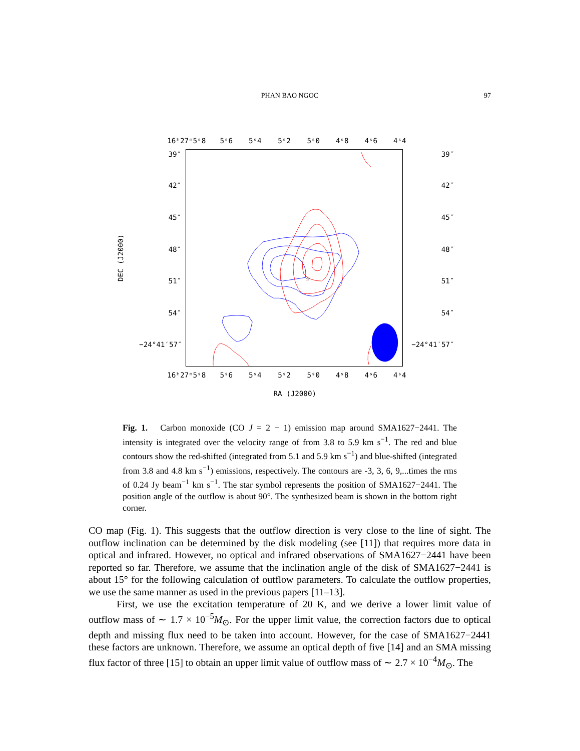PHAN BAO NGOC
97
☆
16ʰ27ᵐ5ˢ8
5ˢ6
5ˢ4
5ˢ2
5ˢ0
4ˢ8
4ˢ6
4ˢ4
16ʰ27ᵐ5ˢ8
5ˢ6
5ˢ4
5ˢ2
5ˢ0
4ˢ8
4ˢ6
4ˢ4
RA (J2000)
39″
42″
45″
48″
51″
54″
−24°41′57″
39″
42″
45″
48″
51″
54″
−24°41′57″
DEC (J2000)
Fig. 1. Carbon monoxide (CO J = 2 − 1) emission map around SMA1627−2441. The intensity is integrated over the velocity range of from 3.8 to 5.9 km s<sup>−1</sup>. The red and blue contours show the red-shifted (integrated from 5.1 and 5.9 km s<sup>−1</sup>) and blue-shifted (integrated from 3.8 and 4.8 km s<sup>−1</sup>) emissions, respectively. The contours are -3, 3, 6, 9,...times the rms of 0.24 Jy beam<sup>−1</sup> km s<sup>−1</sup>. The star symbol represents the position of SMA1627−2441. The position angle of the outflow is about 90°. The synthesized beam is shown in the bottom right corner.
CO map (Fig. 1). This suggests that the outflow direction is very close to the line of sight. The outflow inclination can be determined by the disk modeling (see [11]) that requires more data in optical and infrared. However, no optical and infrared observations of SMA1627−2441 have been reported so far. Therefore, we assume that the inclination angle of the disk of SMA1627−2441 is about 15° for the following calculation of outflow parameters. To calculate the outflow properties, we use the same manner as used in the previous papers [11–13].
First, we use the excitation temperature of 20 K, and we derive a lower limit value of outflow mass of ∼ 1.7 × 10<sup>−5</sup>M<sub>⊙</sub>. For the upper limit value, the correction factors due to optical depth and missing flux need to be taken into account. However, for the case of SMA1627−2441 these factors are unknown. Therefore, we assume an optical depth of five [14] and an SMA missing flux factor of three [15] to obtain an upper limit value of outflow mass of ∼ 2.7 × 10<sup>−4</sup>M<sub>⊙</sub>. The